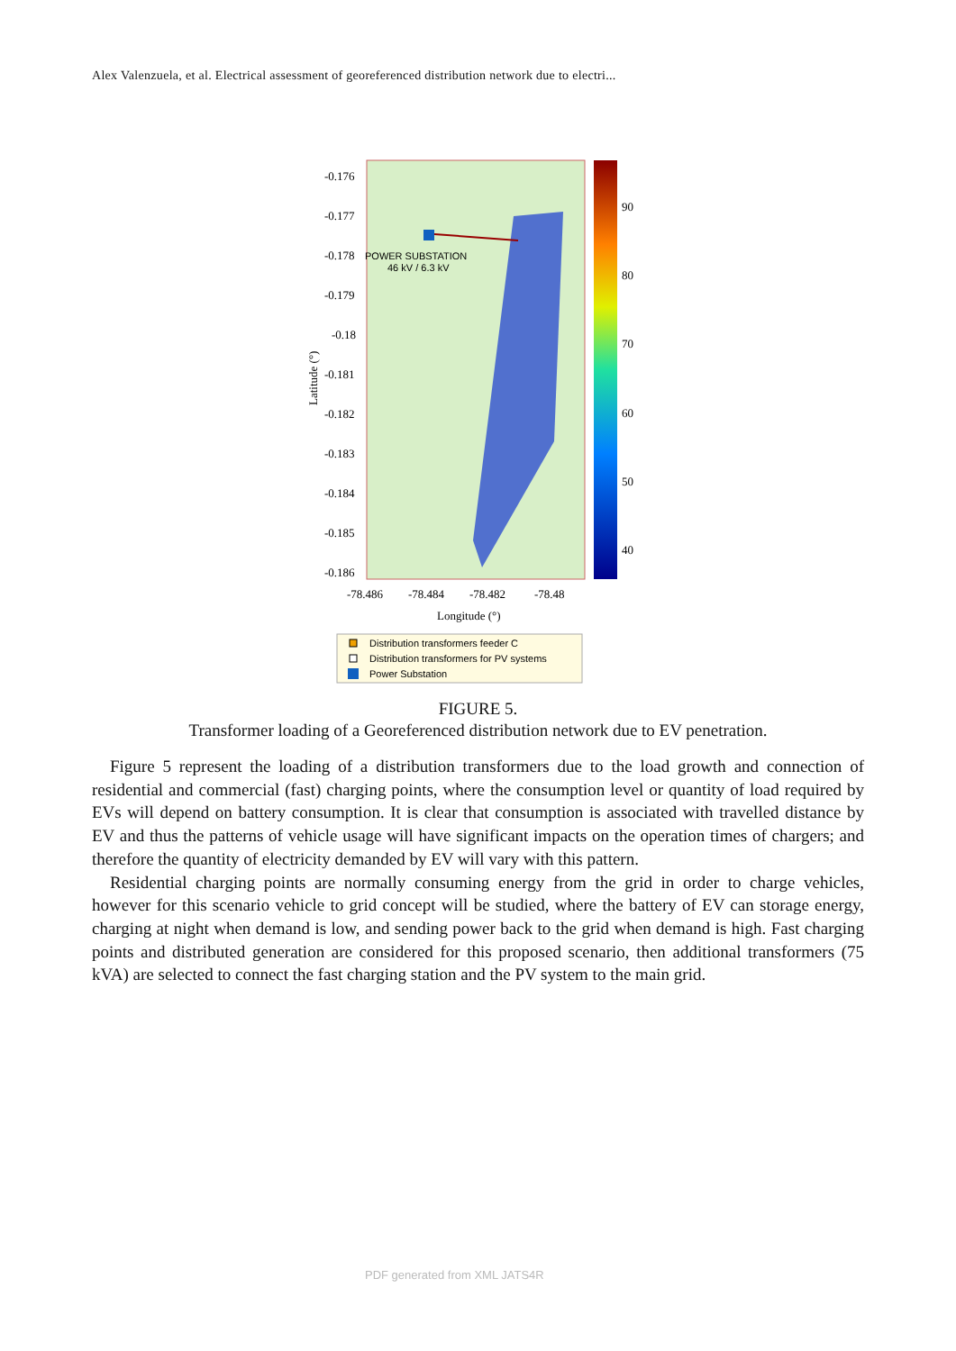Alex Valenzuela, et al. Electrical assessment of georeferenced distribution network due to electri...
POWER SUBSTATION
46 kV / 6.3 kV
-0.176
-0.177
-0.178
-0.179
-0.18
-0.181
-0.182
-0.183
-0.184
-0.185
-0.186
-78.486
-78.484
-78.482
-78.48
Longitude (°)
Latitude (°)
90
80
70
60
50
40
Distribution transformers feeder C
Distribution transformers for PV systems
Power Substation
FIGURE 5.
Transformer loading of a Georeferenced distribution network due to EV penetration.
Figure 5 represent the loading of a distribution transformers due to the load growth and connection of residential and commercial (fast) charging points, where the consumption level or quantity of load required by EVs will depend on battery consumption. It is clear that consumption is associated with travelled distance by EV and thus the patterns of vehicle usage will have significant impacts on the operation times of chargers; and therefore the quantity of electricity demanded by EV will vary with this pattern.
Residential charging points are normally consuming energy from the grid in order to charge vehicles, however for this scenario vehicle to grid concept will be studied, where the battery of EV can storage energy, charging at night when demand is low, and sending power back to the grid when demand is high. Fast charging points and distributed generation are considered for this proposed scenario, then additional transformers (75 kVA) are selected to connect the fast charging station and the PV system to the main grid.
PDF generated from XML JATS4R